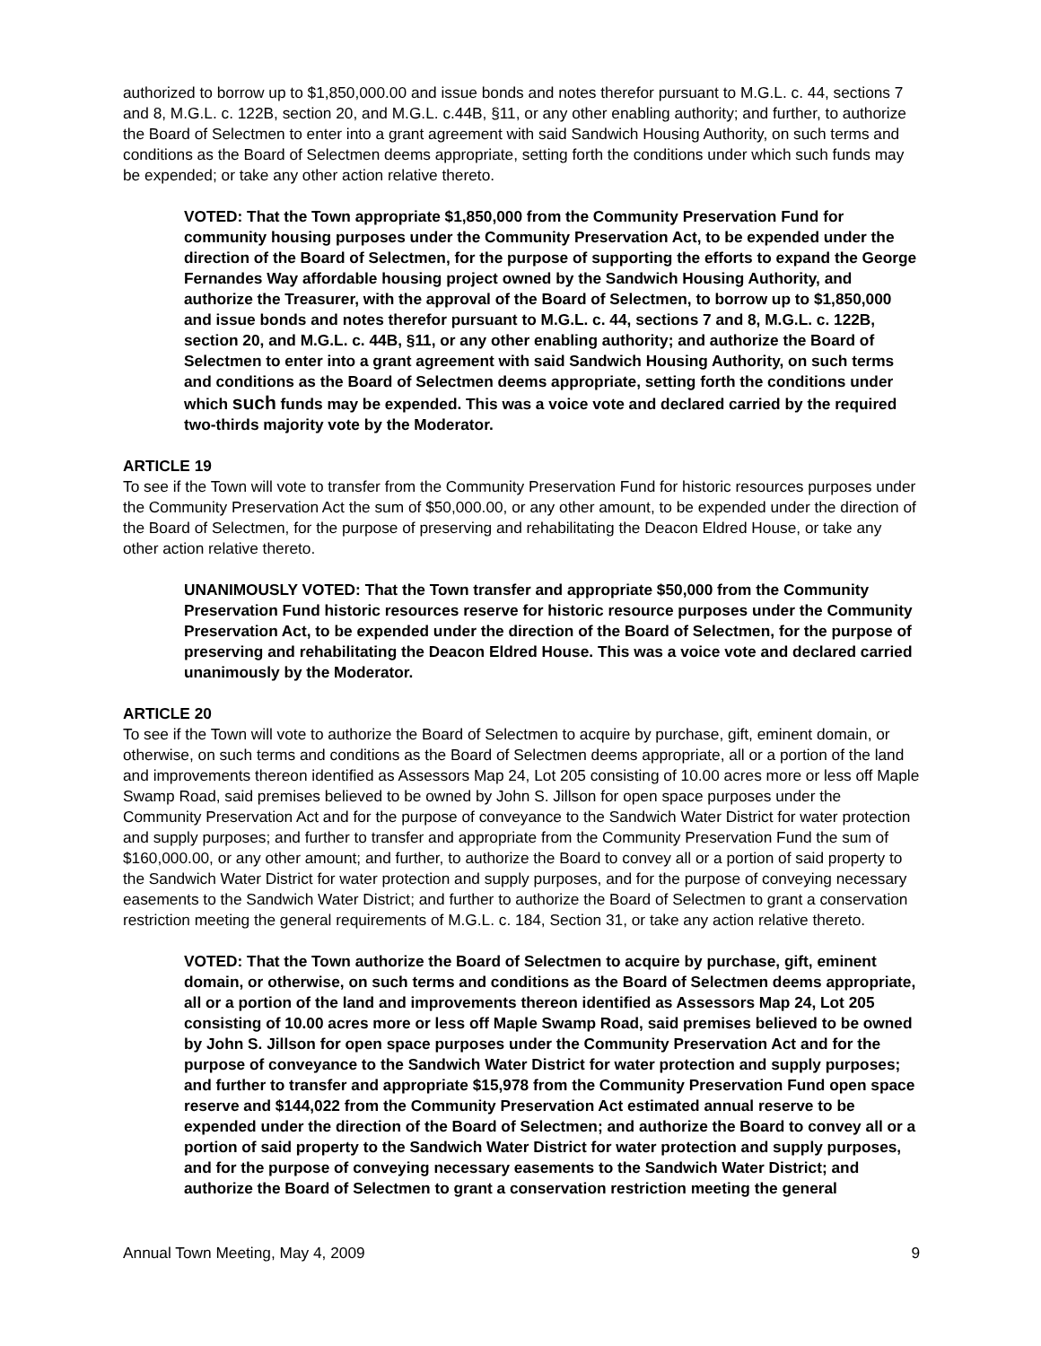authorized to borrow up to $1,850,000.00 and issue bonds and notes therefor pursuant to M.G.L. c. 44, sections 7 and 8, M.G.L. c. 122B, section 20, and M.G.L. c.44B, §11, or any other enabling authority; and further, to authorize the Board of Selectmen to enter into a grant agreement with said Sandwich Housing Authority, on such terms and conditions as the Board of Selectmen deems appropriate, setting forth the conditions under which such funds may be expended; or take any other action relative thereto.
VOTED: That the Town appropriate $1,850,000 from the Community Preservation Fund for community housing purposes under the Community Preservation Act, to be expended under the direction of the Board of Selectmen, for the purpose of supporting the efforts to expand the George Fernandes Way affordable housing project owned by the Sandwich Housing Authority, and authorize the Treasurer, with the approval of the Board of Selectmen, to borrow up to $1,850,000 and issue bonds and notes therefor pursuant to M.G.L. c. 44, sections 7 and 8, M.G.L. c. 122B, section 20, and M.G.L. c. 44B, §11, or any other enabling authority; and authorize the Board of Selectmen to enter into a grant agreement with said Sandwich Housing Authority, on such terms and conditions as the Board of Selectmen deems appropriate, setting forth the conditions under which such funds may be expended. This was a voice vote and declared carried by the required two-thirds majority vote by the Moderator.
ARTICLE 19
To see if the Town will vote to transfer from the Community Preservation Fund for historic resources purposes under the Community Preservation Act the sum of $50,000.00, or any other amount, to be expended under the direction of the Board of Selectmen, for the purpose of preserving and rehabilitating the Deacon Eldred House, or take any other action relative thereto.
UNANIMOUSLY VOTED: That the Town transfer and appropriate $50,000 from the Community Preservation Fund historic resources reserve for historic resource purposes under the Community Preservation Act, to be expended under the direction of the Board of Selectmen, for the purpose of preserving and rehabilitating the Deacon Eldred House. This was a voice vote and declared carried unanimously by the Moderator.
ARTICLE 20
To see if the Town will vote to authorize the Board of Selectmen to acquire by purchase, gift, eminent domain, or otherwise, on such terms and conditions as the Board of Selectmen deems appropriate, all or a portion of the land and improvements thereon identified as Assessors Map 24, Lot 205 consisting of 10.00 acres more or less off Maple Swamp Road, said premises believed to be owned by John S. Jillson for open space purposes under the Community Preservation Act and for the purpose of conveyance to the Sandwich Water District for water protection and supply purposes; and further to transfer and appropriate from the Community Preservation Fund the sum of $160,000.00, or any other amount; and further, to authorize the Board to convey all or a portion of said property to the Sandwich Water District for water protection and supply purposes, and for the purpose of conveying necessary easements to the Sandwich Water District; and further to authorize the Board of Selectmen to grant a conservation restriction meeting the general requirements of M.G.L. c. 184, Section 31, or take any action relative thereto.
VOTED: That the Town authorize the Board of Selectmen to acquire by purchase, gift, eminent domain, or otherwise, on such terms and conditions as the Board of Selectmen deems appropriate, all or a portion of the land and improvements thereon identified as Assessors Map 24, Lot 205 consisting of 10.00 acres more or less off Maple Swamp Road, said premises believed to be owned by John S. Jillson for open space purposes under the Community Preservation Act and for the purpose of conveyance to the Sandwich Water District for water protection and supply purposes; and further to transfer and appropriate $15,978 from the Community Preservation Fund open space reserve and $144,022 from the Community Preservation Act estimated annual reserve to be expended under the direction of the Board of Selectmen; and authorize the Board to convey all or a portion of said property to the Sandwich Water District for water protection and supply purposes, and for the purpose of conveying necessary easements to the Sandwich Water District; and authorize the Board of Selectmen to grant a conservation restriction meeting the general
Annual Town Meeting, May 4, 2009 9